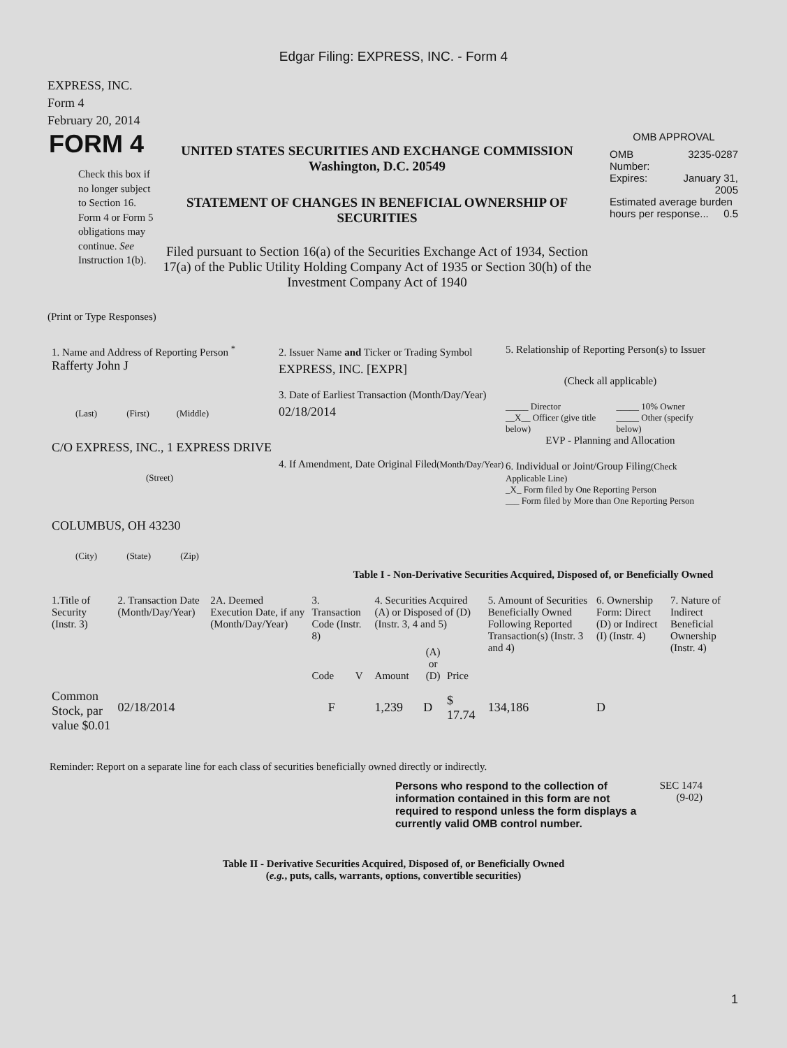Edgar Filing: EXPRESS, INC. - Form 4
EXPRESS, INC.
Form 4
February 20, 2014
FORM 4
Check this box if no longer subject to Section 16. Form 4 or Form 5 obligations may continue. See Instruction 1(b).
UNITED STATES SECURITIES AND EXCHANGE COMMISSION
Washington, D.C. 20549
STATEMENT OF CHANGES IN BENEFICIAL OWNERSHIP OF SECURITIES
Filed pursuant to Section 16(a) of the Securities Exchange Act of 1934, Section 17(a) of the Public Utility Holding Company Act of 1935 or Section 30(h) of the Investment Company Act of 1940
OMB APPROVAL
| OMB Number: | 3235-0287 |
| Expires: | January 31, 2005 |
| Estimated average burden hours per response... 0.5 | |
(Print or Type Responses)
1. Name and Address of Reporting Person <sup>*</sup>
Rafferty John J
(Last) (First) (Middle)
C/O EXPRESS, INC., 1 EXPRESS DRIVE
(Street)
COLUMBUS, OH 43230
(City) (State) (Zip)
2. Issuer Name and Ticker or Trading Symbol
EXPRESS, INC. [EXPR]
3. Date of Earliest Transaction (Month/Day/Year)
02/18/2014
4. If Amendment, Date Original Filed(Month/Day/Year)
5. Relationship of Reporting Person(s) to Issuer
(Check all applicable)
| _____ Director __X__ Officer (give title below) | _____ 10% Owner _____ Other (specify below) |
EVP - Planning and Allocation
6. Individual or Joint/Group Filing(Check Applicable Line)
_X_ Form filed by One Reporting Person
___ Form filed by More than One Reporting Person
Table I - Non-Derivative Securities Acquired, Disposed of, or Beneficially Owned
| 1.Title of Security (Instr. 3) | 2. Transaction Date (Month/Day/Year) | 2A. Deemed Execution Date, if any (Month/Day/Year) | 3. Transaction Code (Instr. 8) | | 4. Securities Acquired (A) or Disposed of (D) (Instr. 3, 4 and 5) | | | 5. Amount of Securities Beneficially Owned Following Reported Transaction(s) (Instr. 3 and 4) | 6. Ownership Form: Direct (D) or Indirect (I) (Instr. 4) | 7. Nature of Indirect Beneficial Ownership (Instr. 4) |
| --- | --- | --- | --- | --- | --- | --- | --- | --- | --- | --- |
| | | | Code | V | Amount | (A) or (D) | Price | | | |
| Common Stock, par value $0.01 | 02/18/2014 | | F | | 1,239 | D | $ 17.74 | 134,186 | D | |
Reminder: Report on a separate line for each class of securities beneficially owned directly or indirectly.
Persons who respond to the collection of information contained in this form are not required to respond unless the form displays a currently valid OMB control number.
SEC 1474
(9-02)
Table II - Derivative Securities Acquired, Disposed of, or Beneficially Owned
(e.g., puts, calls, warrants, options, convertible securities)
1